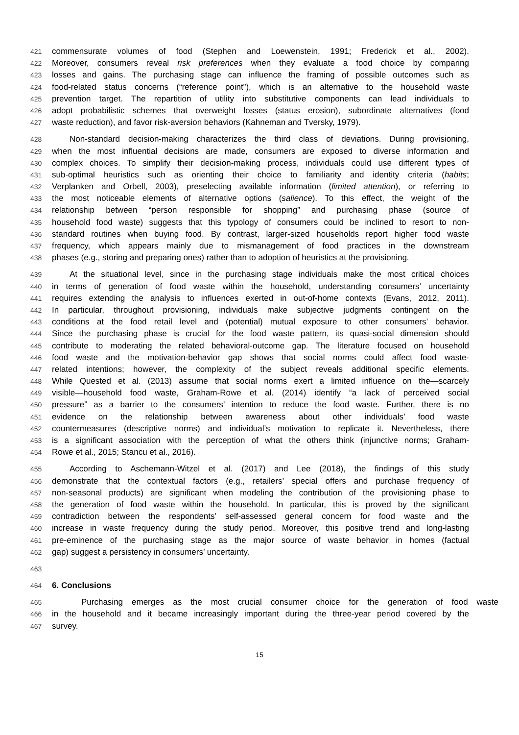421 commensurate volumes of food (Stephen and Loewenstein, 1991; Frederick et al., 2002).
422 Moreover, consumers reveal risk preferences when they evaluate a food choice by comparing
423 losses and gains. The purchasing stage can influence the framing of possible outcomes such as
424 food-related status concerns (“reference point”), which is an alternative to the household waste
425 prevention target. The repartition of utility into substitutive components can lead individuals to
426 adopt probabilistic schemes that overweight losses (status erosion), subordinate alternatives (food
427 waste reduction), and favor risk-aversion behaviors (Kahneman and Tversky, 1979).
428 Non-standard decision-making characterizes the third class of deviations. During provisioning,
429 when the most influential decisions are made, consumers are exposed to diverse information and
430 complex choices. To simplify their decision-making process, individuals could use different types of
431 sub-optimal heuristics such as orienting their choice to familiarity and identity criteria (habits;
432 Verplanken and Orbell, 2003), preselecting available information (limited attention), or referring to
433 the most noticeable elements of alternative options (salience). To this effect, the weight of the
434 relationship between “person responsible for shopping” and purchasing phase (source of
435 household food waste) suggests that this typology of consumers could be inclined to resort to non-
436 standard routines when buying food. By contrast, larger-sized households report higher food waste
437 frequency, which appears mainly due to mismanagement of food practices in the downstream
438 phases (e.g., storing and preparing ones) rather than to adoption of heuristics at the provisioning.
439 At the situational level, since in the purchasing stage individuals make the most critical choices
440 in terms of generation of food waste within the household, understanding consumers’ uncertainty
441 requires extending the analysis to influences exerted in out-of-home contexts (Evans, 2012, 2011).
442 In particular, throughout provisioning, individuals make subjective judgments contingent on the
443 conditions at the food retail level and (potential) mutual exposure to other consumers’ behavior.
444 Since the purchasing phase is crucial for the food waste pattern, its quasi-social dimension should
445 contribute to moderating the related behavioral-outcome gap. The literature focused on household
446 food waste and the motivation-behavior gap shows that social norms could affect food waste-
447 related intentions; however, the complexity of the subject reveals additional specific elements.
448 While Quested et al. (2013) assume that social norms exert a limited influence on the—scarcely
449 visible—household food waste, Graham-Rowe et al. (2014) identify “a lack of perceived social
450 pressure” as a barrier to the consumers’ intention to reduce the food waste. Further, there is no
451 evidence on the relationship between awareness about other individuals’ food waste
452 countermeasures (descriptive norms) and individual’s motivation to replicate it. Nevertheless, there
453 is a significant association with the perception of what the others think (injunctive norms; Graham-
454 Rowe et al., 2015; Stancu et al., 2016).
455 According to Aschemann-Witzel et al. (2017) and Lee (2018), the findings of this study
456 demonstrate that the contextual factors (e.g., retailers’ special offers and purchase frequency of
457 non-seasonal products) are significant when modeling the contribution of the provisioning phase to
458 the generation of food waste within the household. In particular, this is proved by the significant
459 contradiction between the respondents’ self-assessed general concern for food waste and the
460 increase in waste frequency during the study period. Moreover, this positive trend and long-lasting
461 pre-eminence of the purchasing stage as the major source of waste behavior in homes (factual
462 gap) suggest a persistency in consumers’ uncertainty.
463
464 6. Conclusions
465 Purchasing emerges as the most crucial consumer choice for the generation of food waste
466 in the household and it became increasingly important during the three-year period covered by the
467 survey.
15